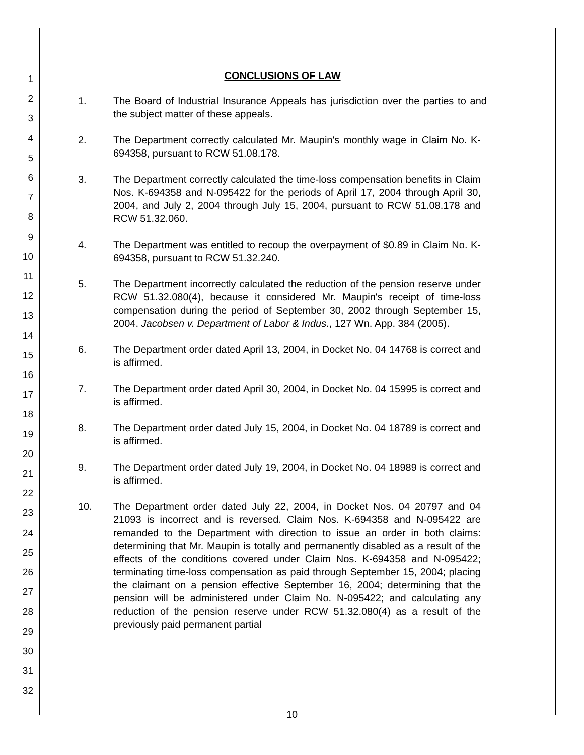1
2
3
4
5
6
7
8
9
10
11
12
13
14
15
16
17
18
19
20
21
22
23
24
25
26
27
28
29
30
31
32
CONCLUSIONS OF LAW
1. The Board of Industrial Insurance Appeals has jurisdiction over the parties to and the subject matter of these appeals.
2. The Department correctly calculated Mr. Maupin's monthly wage in Claim No. K-694358, pursuant to RCW 51.08.178.
3. The Department correctly calculated the time-loss compensation benefits in Claim Nos. K-694358 and N-095422 for the periods of April 17, 2004 through April 30, 2004, and July 2, 2004 through July 15, 2004, pursuant to RCW 51.08.178 and RCW 51.32.060.
4. The Department was entitled to recoup the overpayment of $0.89 in Claim No. K-694358, pursuant to RCW 51.32.240.
5. The Department incorrectly calculated the reduction of the pension reserve under RCW 51.32.080(4), because it considered Mr. Maupin's receipt of time-loss compensation during the period of September 30, 2002 through September 15, 2004. Jacobsen v. Department of Labor & Indus., 127 Wn. App. 384 (2005).
6. The Department order dated April 13, 2004, in Docket No. 04 14768 is correct and is affirmed.
7. The Department order dated April 30, 2004, in Docket No. 04 15995 is correct and is affirmed.
8. The Department order dated July 15, 2004, in Docket No. 04 18789 is correct and is affirmed.
9. The Department order dated July 19, 2004, in Docket No. 04 18989 is correct and is affirmed.
10. The Department order dated July 22, 2004, in Docket Nos. 04 20797 and 04 21093 is incorrect and is reversed. Claim Nos. K-694358 and N-095422 are remanded to the Department with direction to issue an order in both claims: determining that Mr. Maupin is totally and permanently disabled as a result of the effects of the conditions covered under Claim Nos. K-694358 and N-095422; terminating time-loss compensation as paid through September 15, 2004; placing the claimant on a pension effective September 16, 2004; determining that the pension will be administered under Claim No. N-095422; and calculating any reduction of the pension reserve under RCW 51.32.080(4) as a result of the previously paid permanent partial
10